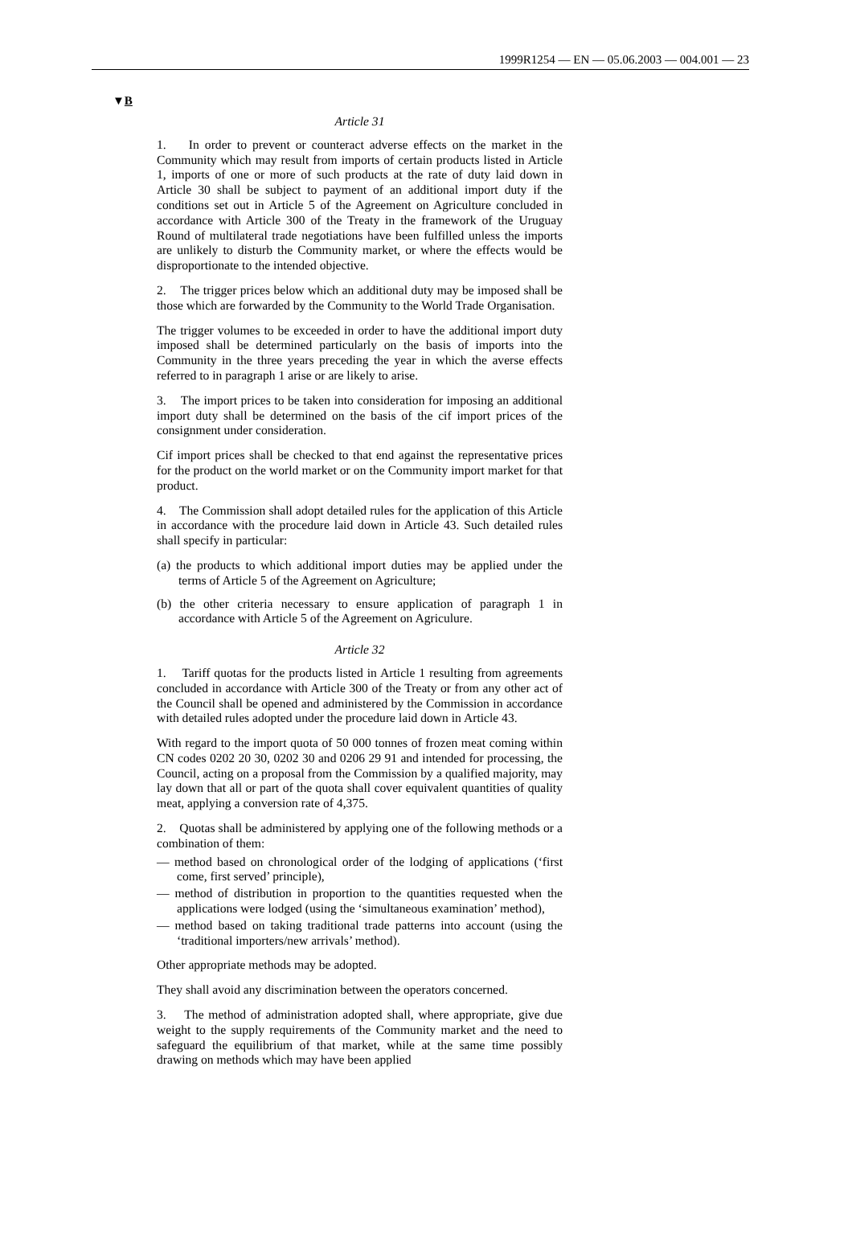1999R1254 — EN — 05.06.2003 — 004.001 — 23
▼B
Article 31
1. In order to prevent or counteract adverse effects on the market in the Community which may result from imports of certain products listed in Article 1, imports of one or more of such products at the rate of duty laid down in Article 30 shall be subject to payment of an additional import duty if the conditions set out in Article 5 of the Agreement on Agriculture concluded in accordance with Article 300 of the Treaty in the framework of the Uruguay Round of multilateral trade negotiations have been fulfilled unless the imports are unlikely to disturb the Community market, or where the effects would be disproportionate to the intended objective.
2. The trigger prices below which an additional duty may be imposed shall be those which are forwarded by the Community to the World Trade Organisation.
The trigger volumes to be exceeded in order to have the additional import duty imposed shall be determined particularly on the basis of imports into the Community in the three years preceding the year in which the averse effects referred to in paragraph 1 arise or are likely to arise.
3. The import prices to be taken into consideration for imposing an additional import duty shall be determined on the basis of the cif import prices of the consignment under consideration.
Cif import prices shall be checked to that end against the representative prices for the product on the world market or on the Community import market for that product.
4. The Commission shall adopt detailed rules for the application of this Article in accordance with the procedure laid down in Article 43. Such detailed rules shall specify in particular:
(a) the products to which additional import duties may be applied under the terms of Article 5 of the Agreement on Agriculture;
(b) the other criteria necessary to ensure application of paragraph 1 in accordance with Article 5 of the Agreement on Agriculure.
Article 32
1. Tariff quotas for the products listed in Article 1 resulting from agreements concluded in accordance with Article 300 of the Treaty or from any other act of the Council shall be opened and administered by the Commission in accordance with detailed rules adopted under the procedure laid down in Article 43.
With regard to the import quota of 50 000 tonnes of frozen meat coming within CN codes 0202 20 30, 0202 30 and 0206 29 91 and intended for processing, the Council, acting on a proposal from the Commission by a qualified majority, may lay down that all or part of the quota shall cover equivalent quantities of quality meat, applying a conversion rate of 4,375.
2. Quotas shall be administered by applying one of the following methods or a combination of them:
— method based on chronological order of the lodging of applications (‘first come, first served’ principle),
— method of distribution in proportion to the quantities requested when the applications were lodged (using the ‘simultaneous examination’ method),
— method based on taking traditional trade patterns into account (using the ‘traditional importers/new arrivals’ method).
Other appropriate methods may be adopted.
They shall avoid any discrimination between the operators concerned.
3. The method of administration adopted shall, where appropriate, give due weight to the supply requirements of the Community market and the need to safeguard the equilibrium of that market, while at the same time possibly drawing on methods which may have been applied